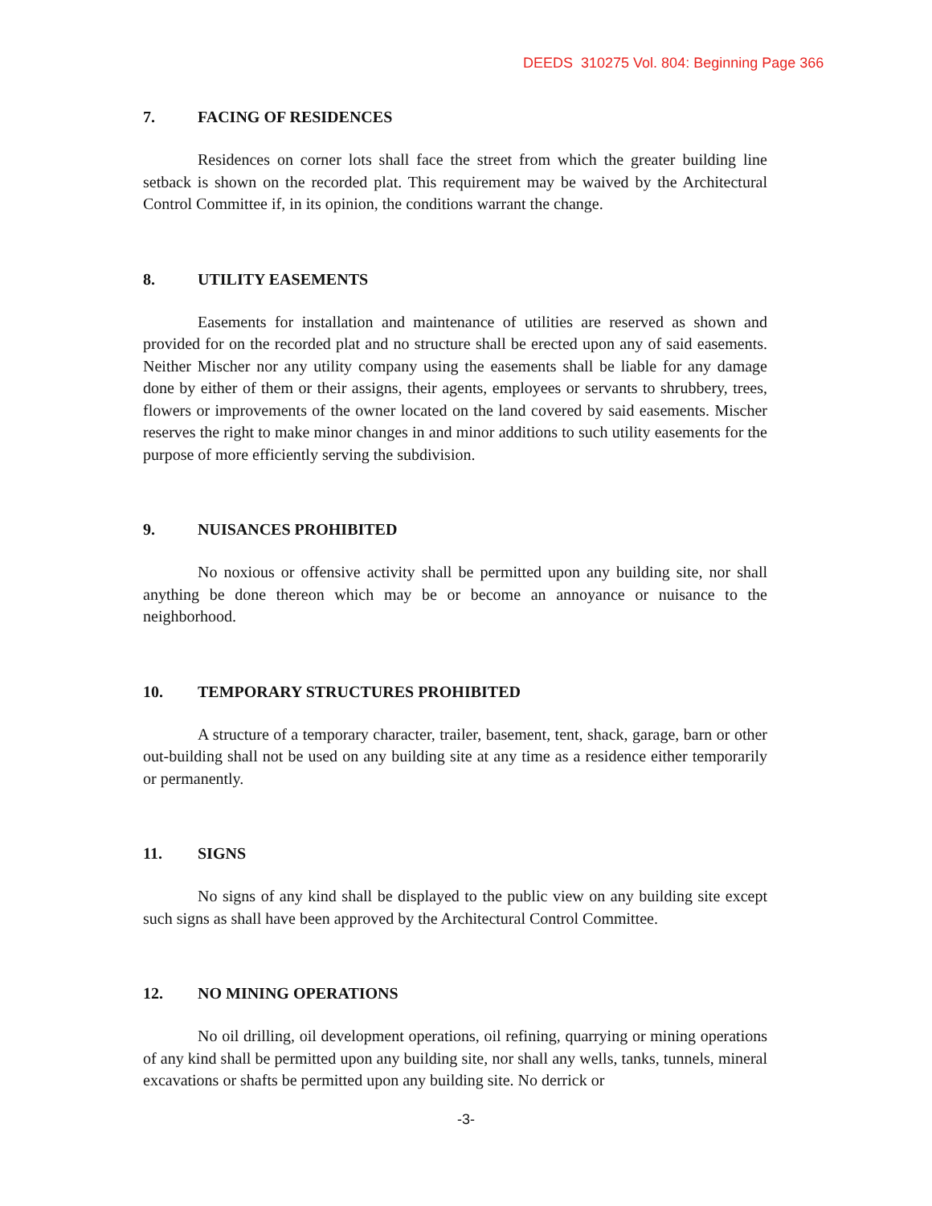DEEDS 310275 Vol. 804: Beginning Page 366
7. FACING OF RESIDENCES
Residences on corner lots shall face the street from which the greater building line setback is shown on the recorded plat. This requirement may be waived by the Architectural Control Committee if, in its opinion, the conditions warrant the change.
8. UTILITY EASEMENTS
Easements for installation and maintenance of utilities are reserved as shown and provided for on the recorded plat and no structure shall be erected upon any of said easements. Neither Mischer nor any utility company using the easements shall be liable for any damage done by either of them or their assigns, their agents, employees or servants to shrubbery, trees, flowers or improvements of the owner located on the land covered by said easements. Mischer reserves the right to make minor changes in and minor additions to such utility easements for the purpose of more efficiently serving the subdivision.
9. NUISANCES PROHIBITED
No noxious or offensive activity shall be permitted upon any building site, nor shall anything be done thereon which may be or become an annoyance or nuisance to the neighborhood.
10. TEMPORARY STRUCTURES PROHIBITED
A structure of a temporary character, trailer, basement, tent, shack, garage, barn or other out-building shall not be used on any building site at any time as a residence either temporarily or permanently.
11. SIGNS
No signs of any kind shall be displayed to the public view on any building site except such signs as shall have been approved by the Architectural Control Committee.
12. NO MINING OPERATIONS
No oil drilling, oil development operations, oil refining, quarrying or mining operations of any kind shall be permitted upon any building site, nor shall any wells, tanks, tunnels, mineral excavations or shafts be permitted upon any building site. No derrick or
-3-